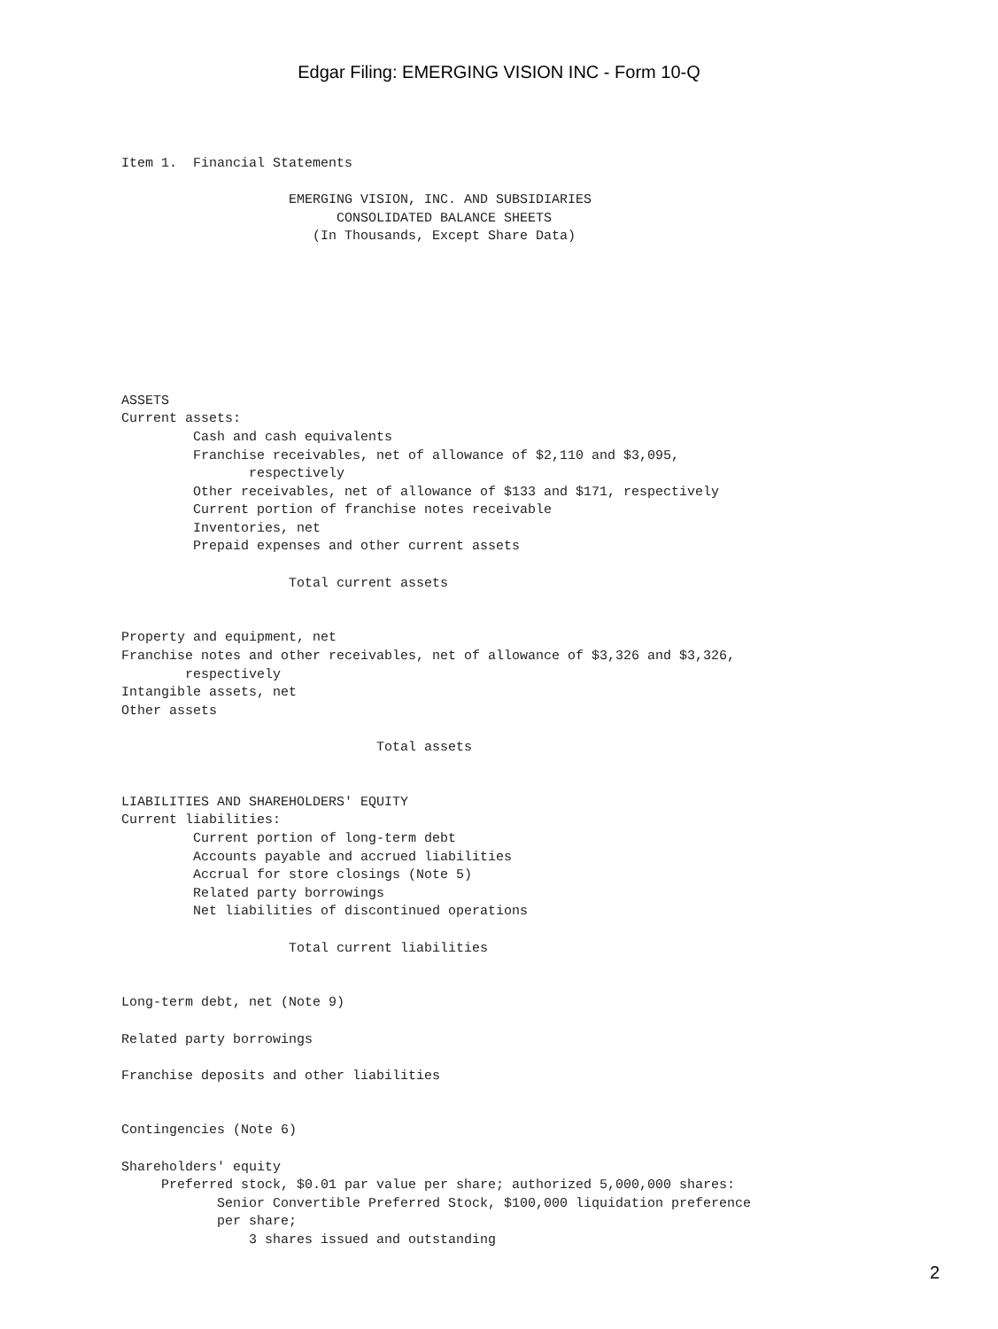Edgar Filing: EMERGING VISION INC - Form 10-Q
Item 1.  Financial Statements

                     EMERGING VISION, INC. AND SUBSIDIARIES
                           CONSOLIDATED BALANCE SHEETS
                        (In Thousands, Except Share Data)








ASSETS
Current assets:
         Cash and cash equivalents
         Franchise receivables, net of allowance of $2,110 and $3,095,
                respectively
         Other receivables, net of allowance of $133 and $171, respectively
         Current portion of franchise notes receivable
         Inventories, net
         Prepaid expenses and other current assets

                     Total current assets


Property and equipment, net
Franchise notes and other receivables, net of allowance of $3,326 and $3,326,
        respectively
Intangible assets, net
Other assets

                                Total assets


LIABILITIES AND SHAREHOLDERS' EQUITY
Current liabilities:
         Current portion of long-term debt
         Accounts payable and accrued liabilities
         Accrual for store closings (Note 5)
         Related party borrowings
         Net liabilities of discontinued operations

                     Total current liabilities


Long-term debt, net (Note 9)

Related party borrowings

Franchise deposits and other liabilities


Contingencies (Note 6)

Shareholders' equity
     Preferred stock, $0.01 par value per share; authorized 5,000,000 shares:
            Senior Convertible Preferred Stock, $100,000 liquidation preference
            per share;
                3 shares issued and outstanding
2